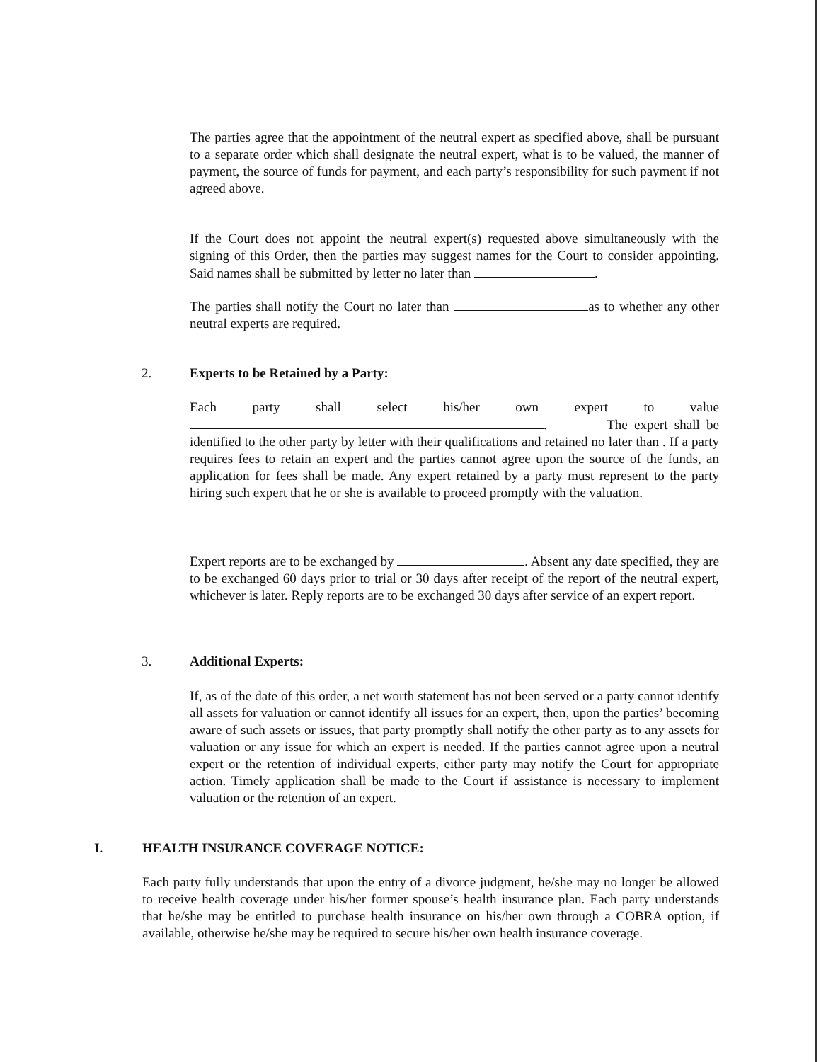The parties agree that the appointment of the neutral expert as specified above, shall be pursuant to a separate order which shall designate the neutral expert, what is to be valued, the manner of payment, the source of funds for payment, and each party’s responsibility for such payment if not agreed above.
If the Court does not appoint the neutral expert(s) requested above simultaneously with the signing of this Order, then the parties may suggest names for the Court to consider appointing. Said names shall be submitted by letter no later than .
The parties shall notify the Court no later than as to whether any other neutral experts are required.
2. Experts to be Retained by a Party:
Each party shall select his/her own expert to value
. The expert shall be identified to the other party by letter with their qualifications and retained no later than . If a party requires fees to retain an expert and the parties cannot agree upon the source of the funds, an application for fees shall be made. Any expert retained by a party must represent to the party hiring such expert that he or she is available to proceed promptly with the valuation.
Expert reports are to be exchanged by . Absent any date specified, they are to be exchanged 60 days prior to trial or 30 days after receipt of the report of the neutral expert, whichever is later. Reply reports are to be exchanged 30 days after service of an expert report.
3. Additional Experts:
If, as of the date of this order, a net worth statement has not been served or a party cannot identify all assets for valuation or cannot identify all issues for an expert, then, upon the parties’ becoming aware of such assets or issues, that party promptly shall notify the other party as to any assets for valuation or any issue for which an expert is needed. If the parties cannot agree upon a neutral expert or the retention of individual experts, either party may notify the Court for appropriate action. Timely application shall be made to the Court if assistance is necessary to implement valuation or the retention of an expert.
I. HEALTH INSURANCE COVERAGE NOTICE:
Each party fully understands that upon the entry of a divorce judgment, he/she may no longer be allowed to receive health coverage under his/her former spouse’s health insurance plan. Each party understands that he/she may be entitled to purchase health insurance on his/her own through a COBRA option, if available, otherwise he/she may be required to secure his/her own health insurance coverage.